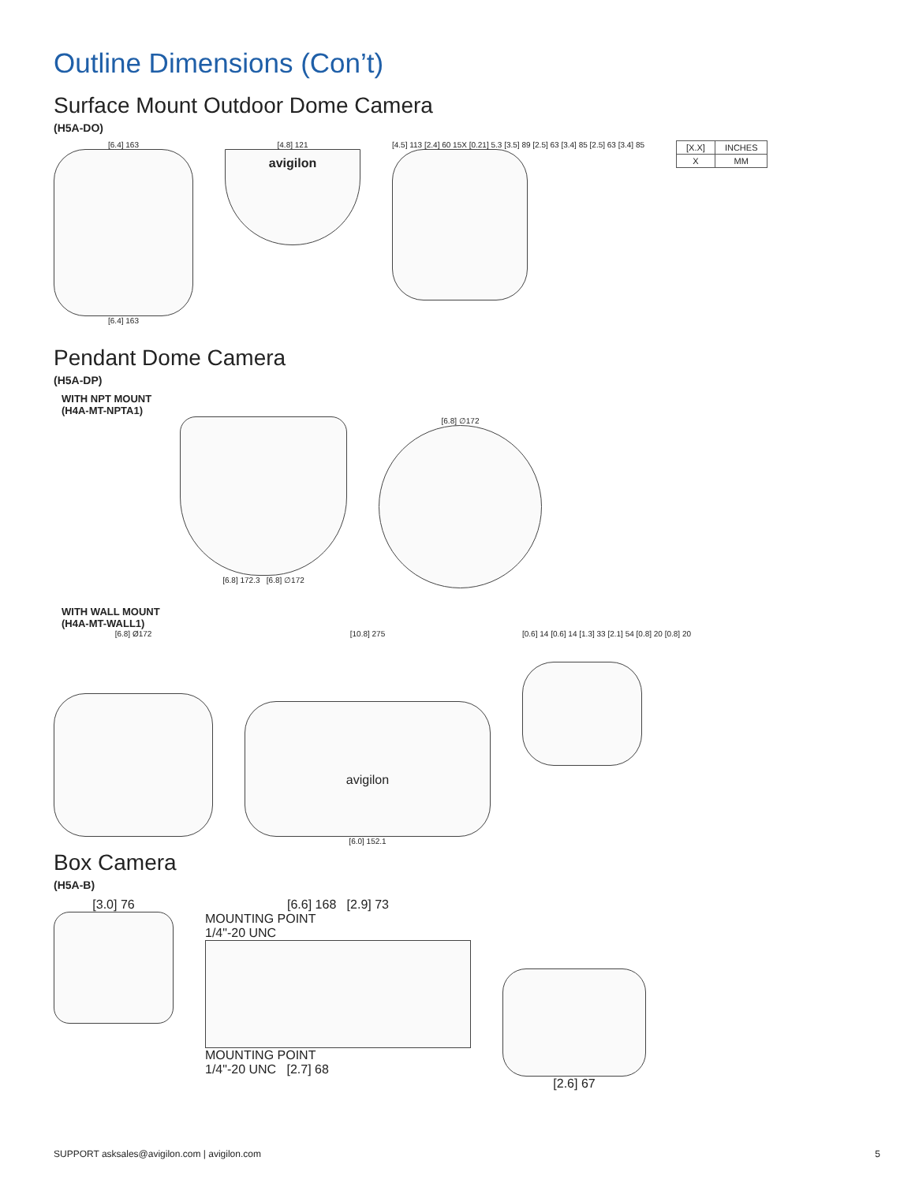Outline Dimensions (Con’t)
Surface Mount Outdoor Dome Camera
(H5A-DO)
[6.4] 163
[6.4] 163
[4.8] 121
avigilon
[4.5] 113 [2.4] 60 15X [0.21] 5.3 [3.5] 89 [2.5] 63 [3.4] 85 [2.5] 63 [3.4] 85
| [X.X] | INCHES |
| X | MM |
Pendant Dome Camera
(H5A-DP)
WITH NPT MOUNT
(H4A-MT-NPTA1)
[6.8] 172.3 [6.8] ∅172 [6.8] ∅172
WITH WALL MOUNT
(H4A-MT-WALL1)
[6.8] Ø172 [10.8] 275
avigilon
[6.0] 152.1
[0.6] 14 [0.6] 14 [1.3] 33 [2.1] 54 [0.8] 20 [0.8] 20
Box Camera
(H5A-B)
[3.0] 76 [6.6] 168 [2.9] 73
MOUNTING POINT
1/4"-20 UNC
MOUNTING POINT
1/4"-20 UNC [2.7] 68
[2.6] 67
SUPPORT asksales@avigilon.com | avigilon.com 5